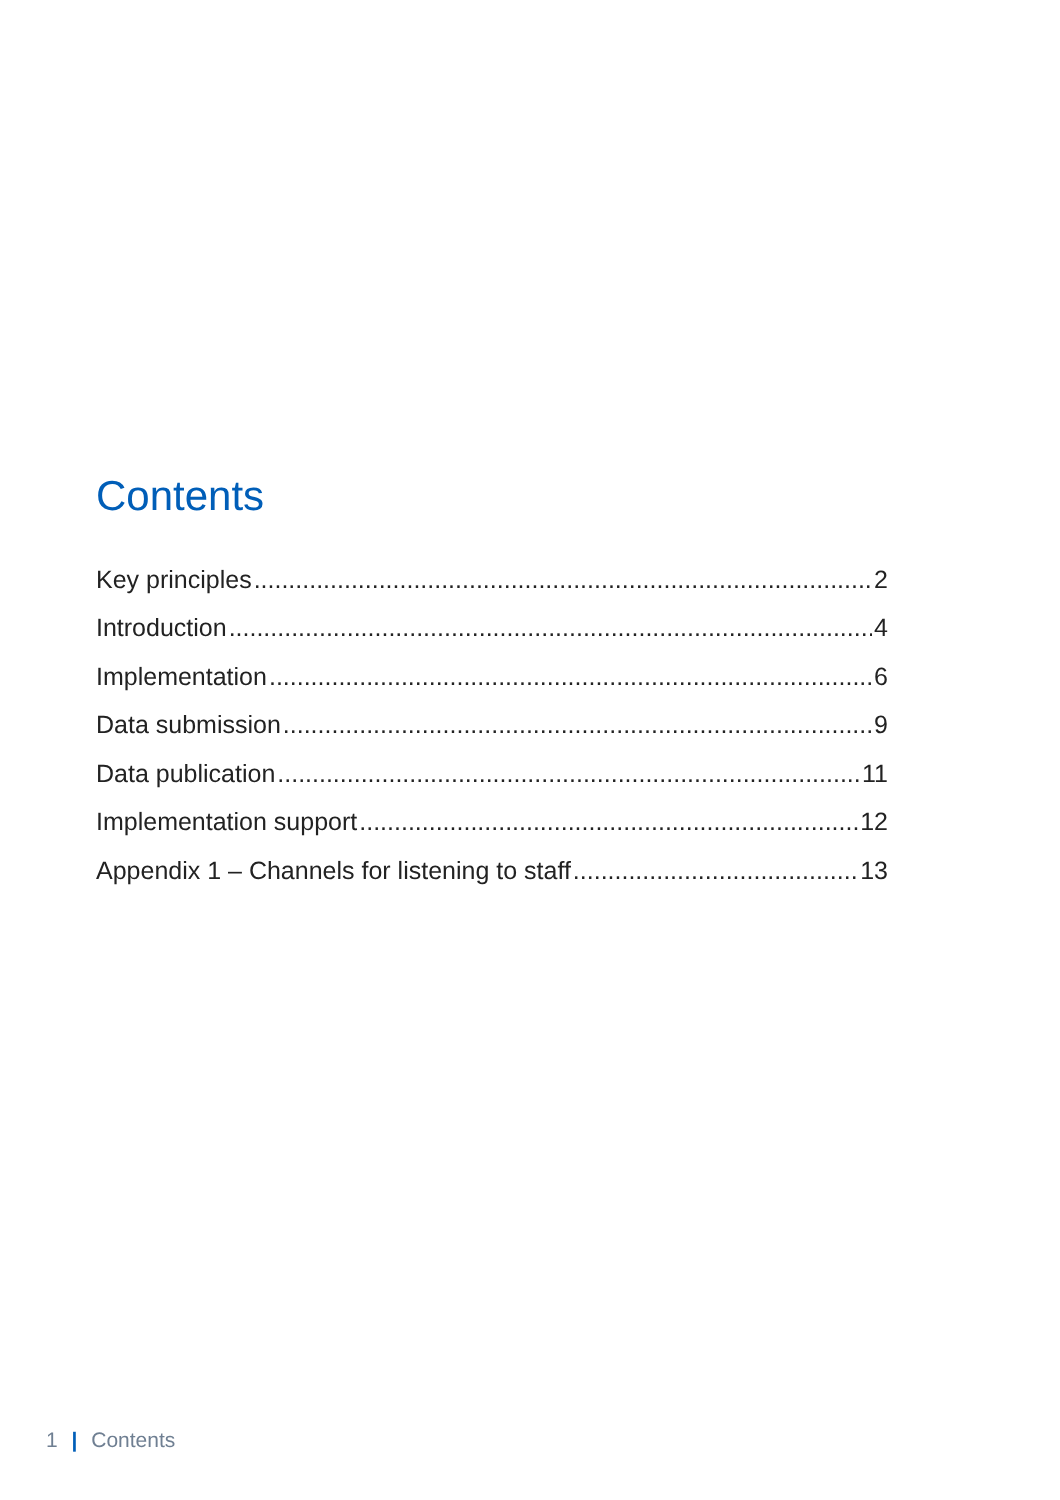Contents
Key principles 2
Introduction 4
Implementation 6
Data submission 9
Data publication 11
Implementation support 12
Appendix 1 – Channels for listening to staff 13
1 | Contents